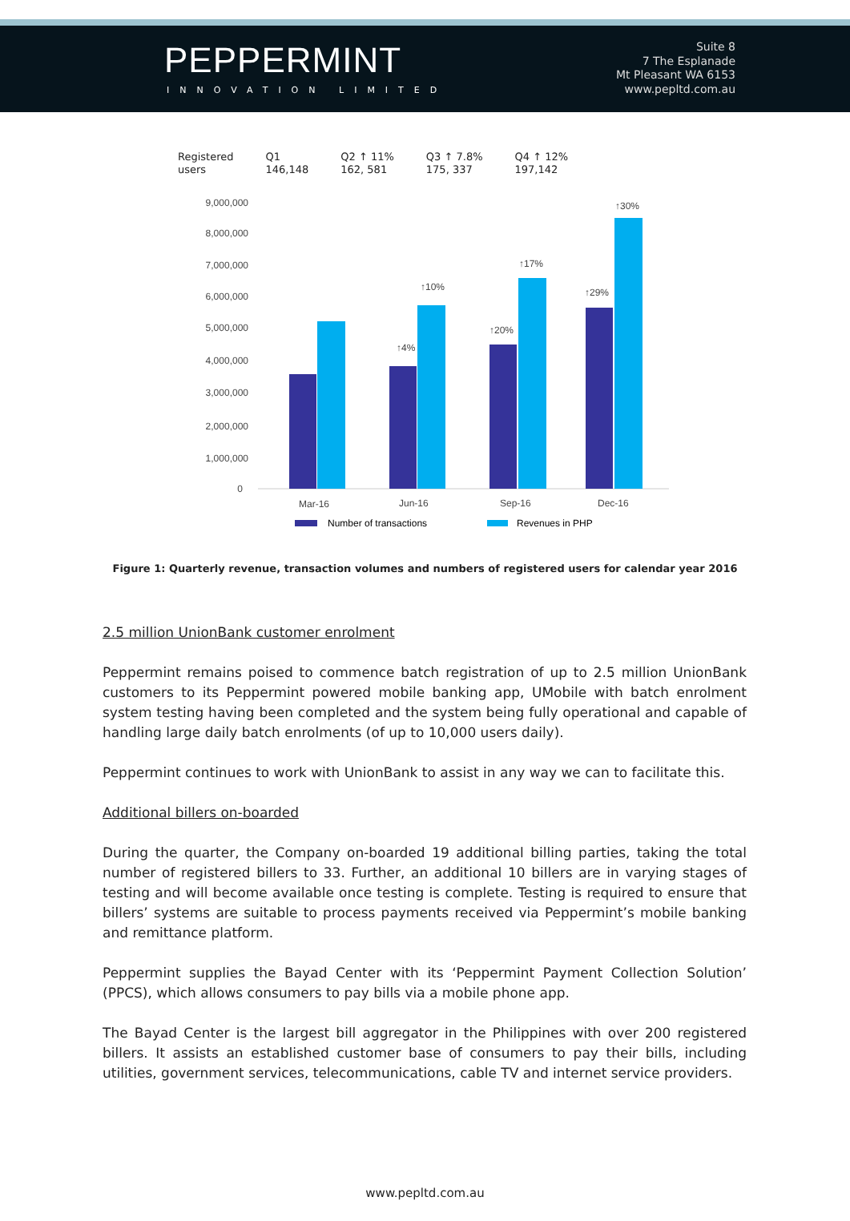PEPPERMINT
INNOVATION LIMITED
Suite 8
7 The Esplanade
Mt Pleasant WA 6153
www.pepltd.com.au
Registered
users
Q1
146,148
Q2 ↑ 11%
162, 581
Q3 ↑ 7.8%
175, 337
Q4 ↑ 12%
197,142
9,000,000
8,000,000
7,000,000
6,000,000
5,000,000
4,000,000
3,000,000
2,000,000
1,000,000
0
↑4%
↑10%
↑20%
↑17%
↑29%
↑30%
Mar-16
Jun-16
Sep-16
Dec-16
Number of transactions
Revenues in PHP
Figure 1: Quarterly revenue, transaction volumes and numbers of registered users for calendar year 2016
2.5 million UnionBank customer enrolment
Peppermint remains poised to commence batch registration of up to 2.5 million UnionBank customers to its Peppermint powered mobile banking app, UMobile with batch enrolment system testing having been completed and the system being fully operational and capable of handling large daily batch enrolments (of up to 10,000 users daily).
Peppermint continues to work with UnionBank to assist in any way we can to facilitate this.
Additional billers on-boarded
During the quarter, the Company on-boarded 19 additional billing parties, taking the total number of registered billers to 33. Further, an additional 10 billers are in varying stages of testing and will become available once testing is complete. Testing is required to ensure that billers’ systems are suitable to process payments received via Peppermint’s mobile banking and remittance platform.
Peppermint supplies the Bayad Center with its ‘Peppermint Payment Collection Solution’ (PPCS), which allows consumers to pay bills via a mobile phone app.
The Bayad Center is the largest bill aggregator in the Philippines with over 200 registered billers. It assists an established customer base of consumers to pay their bills, including utilities, government services, telecommunications, cable TV and internet service providers.
www.pepltd.com.au